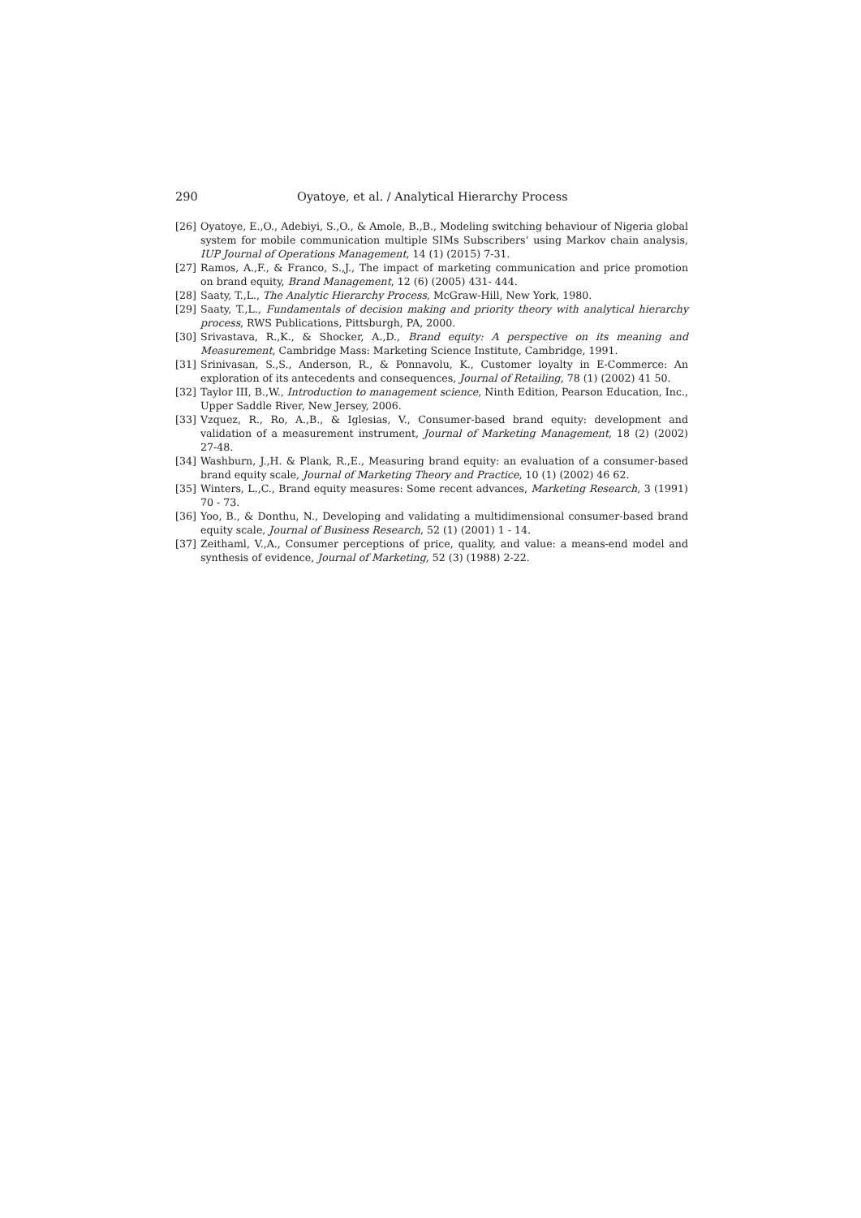290 Oyatoye, et al. / Analytical Hierarchy Process
[26] Oyatoye, E.,O., Adebiyi, S.,O., & Amole, B.,B., Modeling switching behaviour of Nigeria global system for mobile communication multiple SIMs Subscribers‘ using Markov chain analysis, IUP Journal of Operations Management, 14 (1) (2015) 7-31.
[27] Ramos, A.,F., & Franco, S.,J., The impact of marketing communication and price promotion on brand equity, Brand Management, 12 (6) (2005) 431- 444.
[28] Saaty, T.,L., The Analytic Hierarchy Process, McGraw-Hill, New York, 1980.
[29] Saaty, T.,L., Fundamentals of decision making and priority theory with analytical hierarchy process, RWS Publications, Pittsburgh, PA, 2000.
[30] Srivastava, R.,K., & Shocker, A.,D., Brand equity: A perspective on its meaning and Measurement, Cambridge Mass: Marketing Science Institute, Cambridge, 1991.
[31] Srinivasan, S.,S., Anderson, R., & Ponnavolu, K., Customer loyalty in E-Commerce: An exploration of its antecedents and consequences, Journal of Retailing, 78 (1) (2002) 41 50.
[32] Taylor III, B.,W., Introduction to management science, Ninth Edition, Pearson Education, Inc., Upper Saddle River, New Jersey, 2006.
[33] Vzquez, R., Ro, A.,B., & Iglesias, V., Consumer-based brand equity: development and validation of a measurement instrument, Journal of Marketing Management, 18 (2) (2002) 27-48.
[34] Washburn, J.,H. & Plank, R.,E., Measuring brand equity: an evaluation of a consumer-based brand equity scale, Journal of Marketing Theory and Practice, 10 (1) (2002) 46 62.
[35] Winters, L.,C., Brand equity measures: Some recent advances, Marketing Research, 3 (1991) 70 - 73.
[36] Yoo, B., & Donthu, N., Developing and validating a multidimensional consumer-based brand equity scale, Journal of Business Research, 52 (1) (2001) 1 - 14.
[37] Zeithaml, V.,A., Consumer perceptions of price, quality, and value: a means-end model and synthesis of evidence, Journal of Marketing, 52 (3) (1988) 2-22.